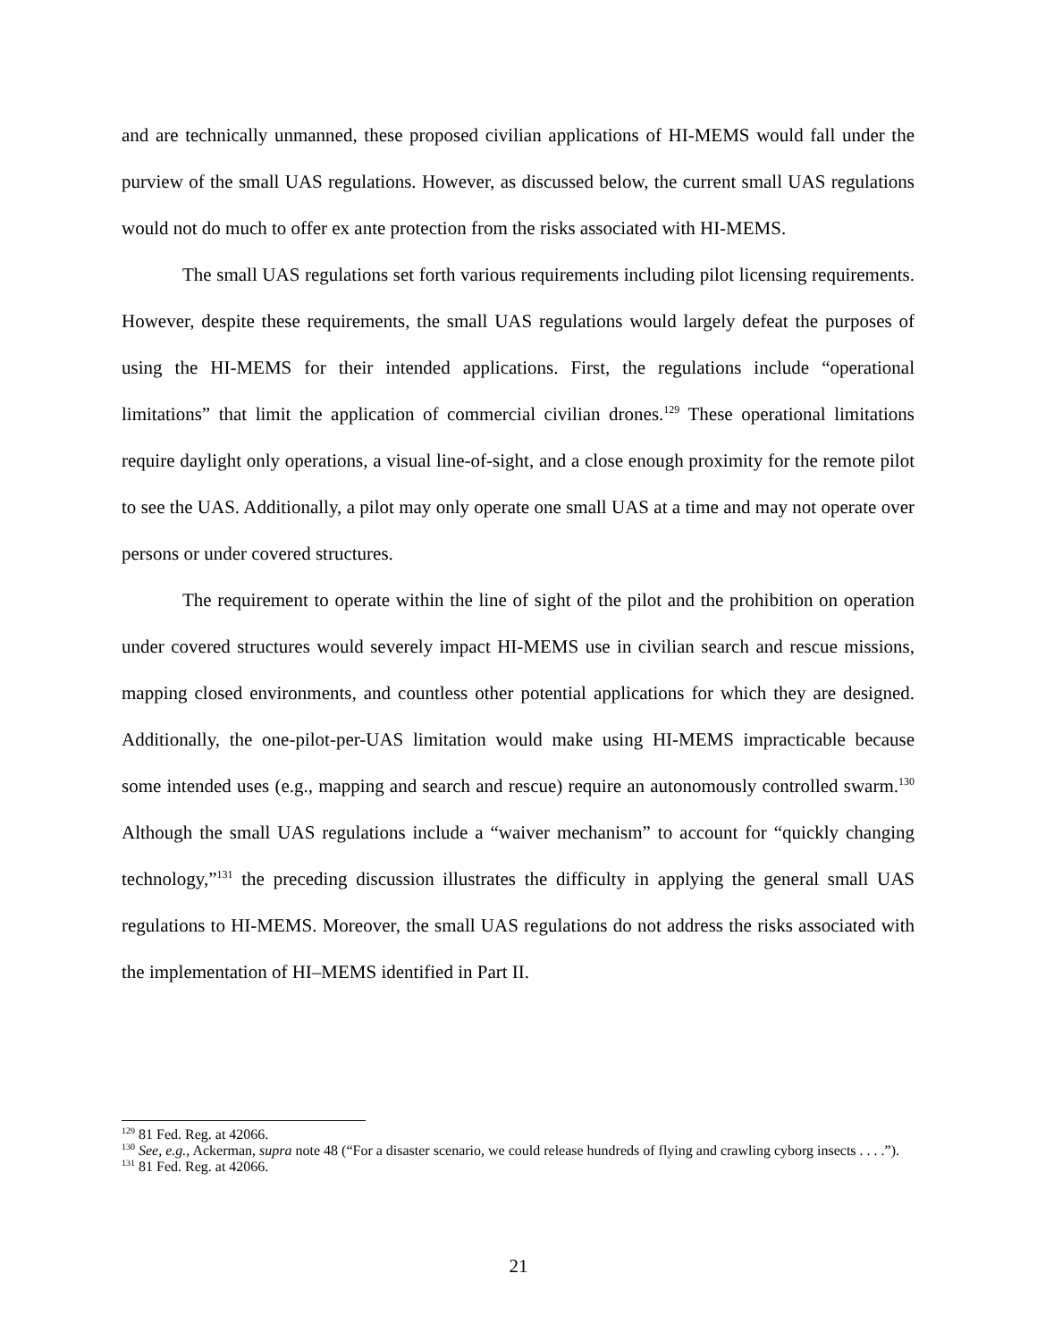and are technically unmanned, these proposed civilian applications of HI-MEMS would fall under the purview of the small UAS regulations. However, as discussed below, the current small UAS regulations would not do much to offer ex ante protection from the risks associated with HI-MEMS.
The small UAS regulations set forth various requirements including pilot licensing requirements. However, despite these requirements, the small UAS regulations would largely defeat the purposes of using the HI-MEMS for their intended applications. First, the regulations include “operational limitations” that limit the application of commercial civilian drones.<sup>129</sup> These operational limitations require daylight only operations, a visual line-of-sight, and a close enough proximity for the remote pilot to see the UAS. Additionally, a pilot may only operate one small UAS at a time and may not operate over persons or under covered structures.
The requirement to operate within the line of sight of the pilot and the prohibition on operation under covered structures would severely impact HI-MEMS use in civilian search and rescue missions, mapping closed environments, and countless other potential applications for which they are designed. Additionally, the one-pilot-per-UAS limitation would make using HI-MEMS impracticable because some intended uses (e.g., mapping and search and rescue) require an autonomously controlled swarm.<sup>130</sup> Although the small UAS regulations include a “waiver mechanism” to account for “quickly changing technology,”<sup>131</sup> the preceding discussion illustrates the difficulty in applying the general small UAS regulations to HI-MEMS. Moreover, the small UAS regulations do not address the risks associated with the implementation of HI–MEMS identified in Part II.
<sup>129</sup> 81 Fed. Reg. at 42066.
<sup>130</sup> See, e.g., Ackerman, supra note 48 (“For a disaster scenario, we could release hundreds of flying and crawling cyborg insects . . . .”).
<sup>131</sup> 81 Fed. Reg. at 42066.
21